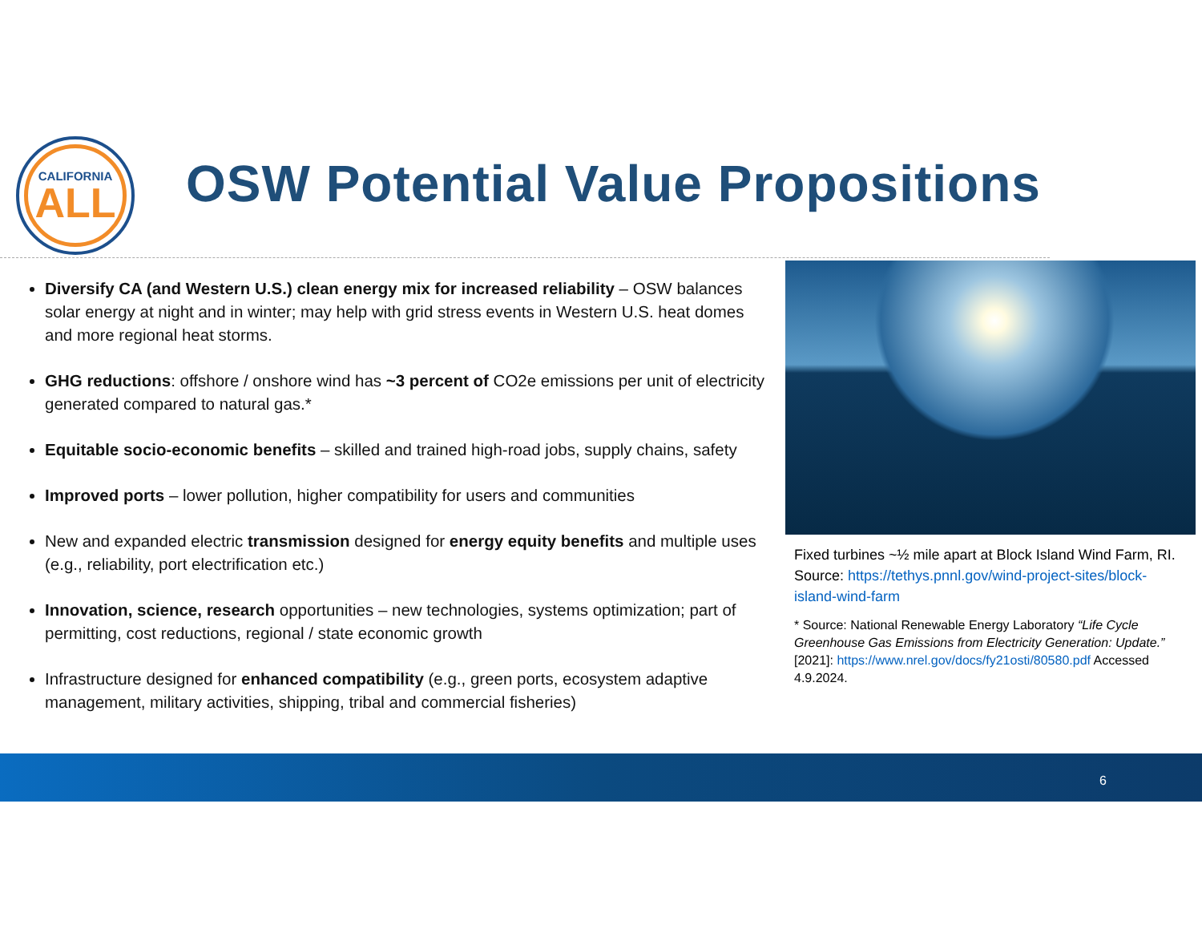CALIFORNIA
ALL
OSW Potential Value Propositions
Diversify CA (and Western U.S.) clean energy mix for increased reliability – OSW balances solar energy at night and in winter; may help with grid stress events in Western U.S. heat domes and more regional heat storms.
GHG reductions: offshore / onshore wind has ~3 percent of CO2e emissions per unit of electricity generated compared to natural gas.*
Equitable socio-economic benefits – skilled and trained high-road jobs, supply chains, safety
Improved ports – lower pollution, higher compatibility for users and communities
New and expanded electric transmission designed for energy equity benefits and multiple uses (e.g., reliability, port electrification etc.)
Innovation, science, research opportunities – new technologies, systems optimization; part of permitting, cost reductions, regional / state economic growth
Infrastructure designed for enhanced compatibility (e.g., green ports, ecosystem adaptive management, military activities, shipping, tribal and commercial fisheries)
Fixed turbines ~½ mile apart at Block Island Wind Farm, RI. Source: https://tethys.pnnl.gov/wind-project-sites/block-island-wind-farm
* Source: National Renewable Energy Laboratory “Life Cycle Greenhouse Gas Emissions from Electricity Generation: Update.” [2021]: https://www.nrel.gov/docs/fy21osti/80580.pdf Accessed 4.9.2024.
6